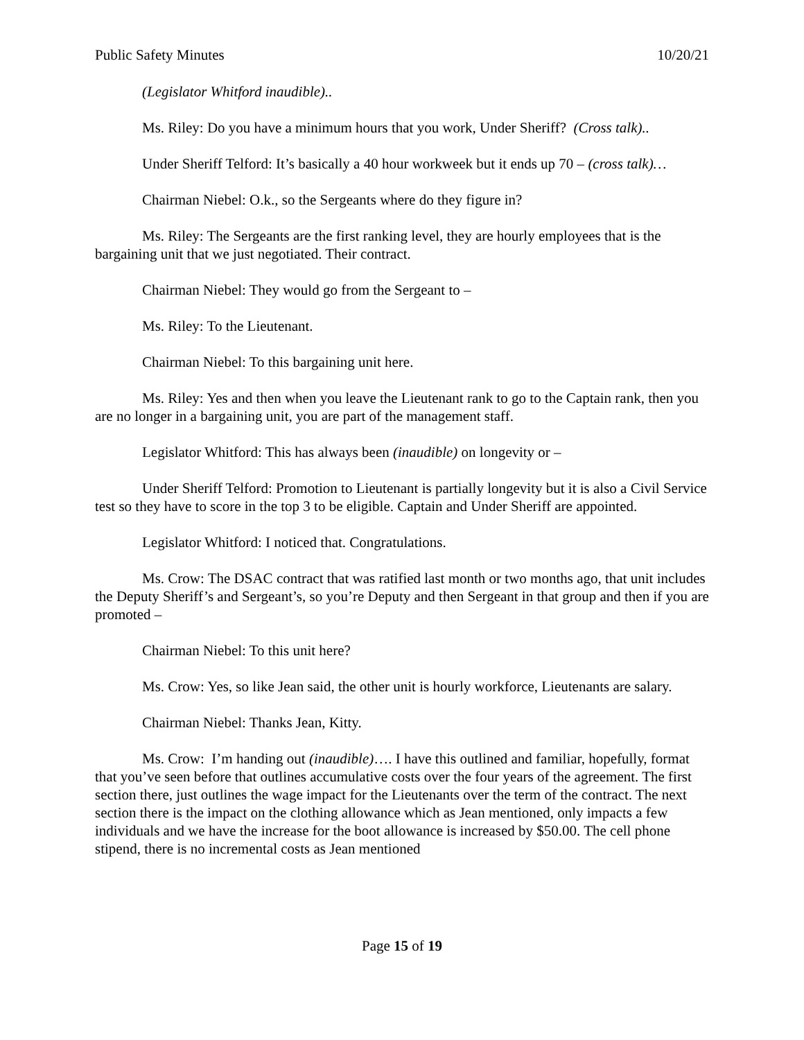Public Safety Minutes 10/20/21
(Legislator Whitford inaudible)..
Ms. Riley: Do you have a minimum hours that you work, Under Sheriff? (Cross talk)..
Under Sheriff Telford: It’s basically a 40 hour workweek but it ends up 70 – (cross talk)…
Chairman Niebel: O.k., so the Sergeants where do they figure in?
Ms. Riley: The Sergeants are the first ranking level, they are hourly employees that is the bargaining unit that we just negotiated. Their contract.
Chairman Niebel: They would go from the Sergeant to –
Ms. Riley: To the Lieutenant.
Chairman Niebel: To this bargaining unit here.
Ms. Riley: Yes and then when you leave the Lieutenant rank to go to the Captain rank, then you are no longer in a bargaining unit, you are part of the management staff.
Legislator Whitford: This has always been (inaudible) on longevity or –
Under Sheriff Telford: Promotion to Lieutenant is partially longevity but it is also a Civil Service test so they have to score in the top 3 to be eligible. Captain and Under Sheriff are appointed.
Legislator Whitford: I noticed that. Congratulations.
Ms. Crow: The DSAC contract that was ratified last month or two months ago, that unit includes the Deputy Sheriff’s and Sergeant’s, so you’re Deputy and then Sergeant in that group and then if you are promoted –
Chairman Niebel: To this unit here?
Ms. Crow: Yes, so like Jean said, the other unit is hourly workforce, Lieutenants are salary.
Chairman Niebel: Thanks Jean, Kitty.
Ms. Crow: I’m handing out (inaudible)…. I have this outlined and familiar, hopefully, format that you’ve seen before that outlines accumulative costs over the four years of the agreement. The first section there, just outlines the wage impact for the Lieutenants over the term of the contract. The next section there is the impact on the clothing allowance which as Jean mentioned, only impacts a few individuals and we have the increase for the boot allowance is increased by $50.00. The cell phone stipend, there is no incremental costs as Jean mentioned
Page 15 of 19